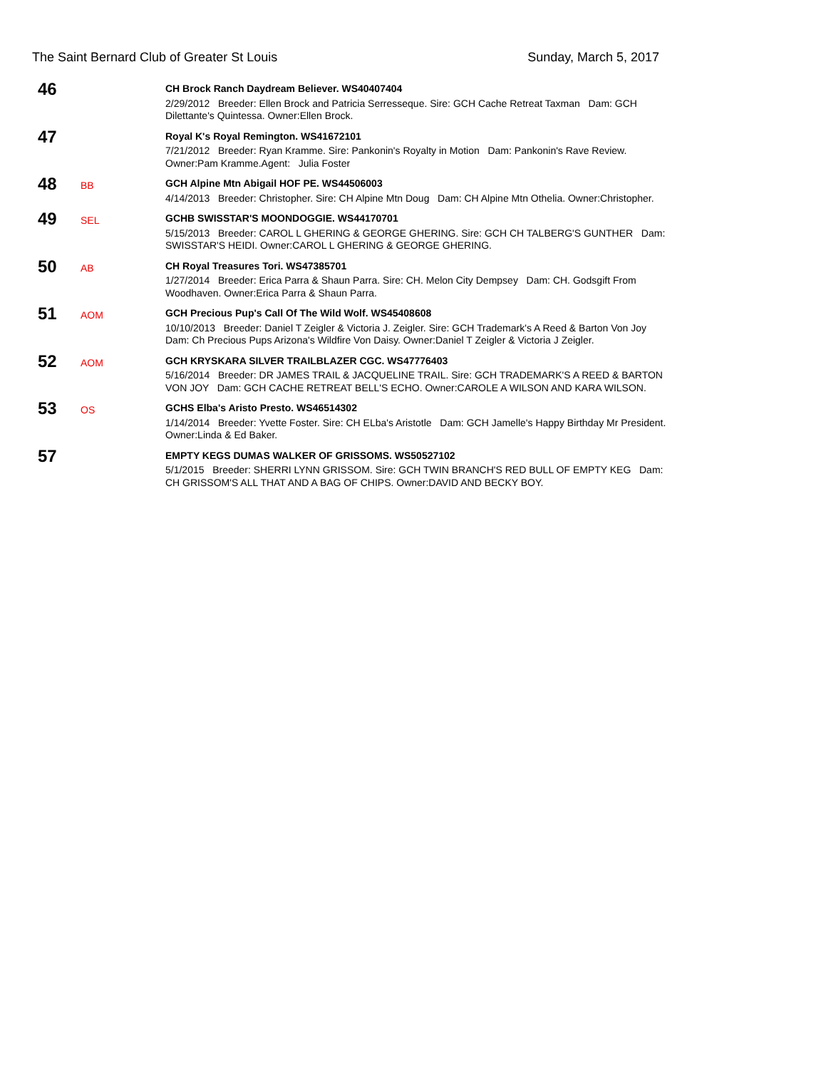The Saint Bernard Club of Greater St Louis Sunday, March 5, 2017
46
CH Brock Ranch Daydream Believer. WS40407404
2/29/2012 Breeder: Ellen Brock and Patricia Serresseque. Sire: GCH Cache Retreat Taxman Dam: GCH Dilettante's Quintessa. Owner:Ellen Brock.
47
Royal K's Royal Remington. WS41672101
7/21/2012 Breeder: Ryan Kramme. Sire: Pankonin's Royalty in Motion Dam: Pankonin's Rave Review. Owner:Pam Kramme.Agent: Julia Foster
48
BB
GCH Alpine Mtn Abigail HOF PE. WS44506003
4/14/2013 Breeder: Christopher. Sire: CH Alpine Mtn Doug Dam: CH Alpine Mtn Othelia. Owner:Christopher.
49
SEL
GCHB SWISSTAR'S MOONDOGGIE. WS44170701
5/15/2013 Breeder: CAROL L GHERING & GEORGE GHERING. Sire: GCH CH TALBERG'S GUNTHER Dam: SWISSTAR'S HEIDI. Owner:CAROL L GHERING & GEORGE GHERING.
50
AB
CH Royal Treasures Tori. WS47385701
1/27/2014 Breeder: Erica Parra & Shaun Parra. Sire: CH. Melon City Dempsey Dam: CH. Godsgift From Woodhaven. Owner:Erica Parra & Shaun Parra.
51
AOM
GCH Precious Pup's Call Of The Wild Wolf. WS45408608
10/10/2013 Breeder: Daniel T Zeigler & Victoria J. Zeigler. Sire: GCH Trademark's A Reed & Barton Von Joy Dam: Ch Precious Pups Arizona's Wildfire Von Daisy. Owner:Daniel T Zeigler & Victoria J Zeigler.
52
AOM
GCH KRYSKARA SILVER TRAILBLAZER CGC. WS47776403
5/16/2014 Breeder: DR JAMES TRAIL & JACQUELINE TRAIL. Sire: GCH TRADEMARK'S A REED & BARTON VON JOY Dam: GCH CACHE RETREAT BELL'S ECHO. Owner:CAROLE A WILSON AND KARA WILSON.
53
OS
GCHS Elba's Aristo Presto. WS46514302
1/14/2014 Breeder: Yvette Foster. Sire: CH ELba's Aristotle Dam: GCH Jamelle's Happy Birthday Mr President. Owner:Linda & Ed Baker.
57
EMPTY KEGS DUMAS WALKER OF GRISSOMS. WS50527102
5/1/2015 Breeder: SHERRI LYNN GRISSOM. Sire: GCH TWIN BRANCH'S RED BULL OF EMPTY KEG Dam: CH GRISSOM'S ALL THAT AND A BAG OF CHIPS. Owner:DAVID AND BECKY BOY.